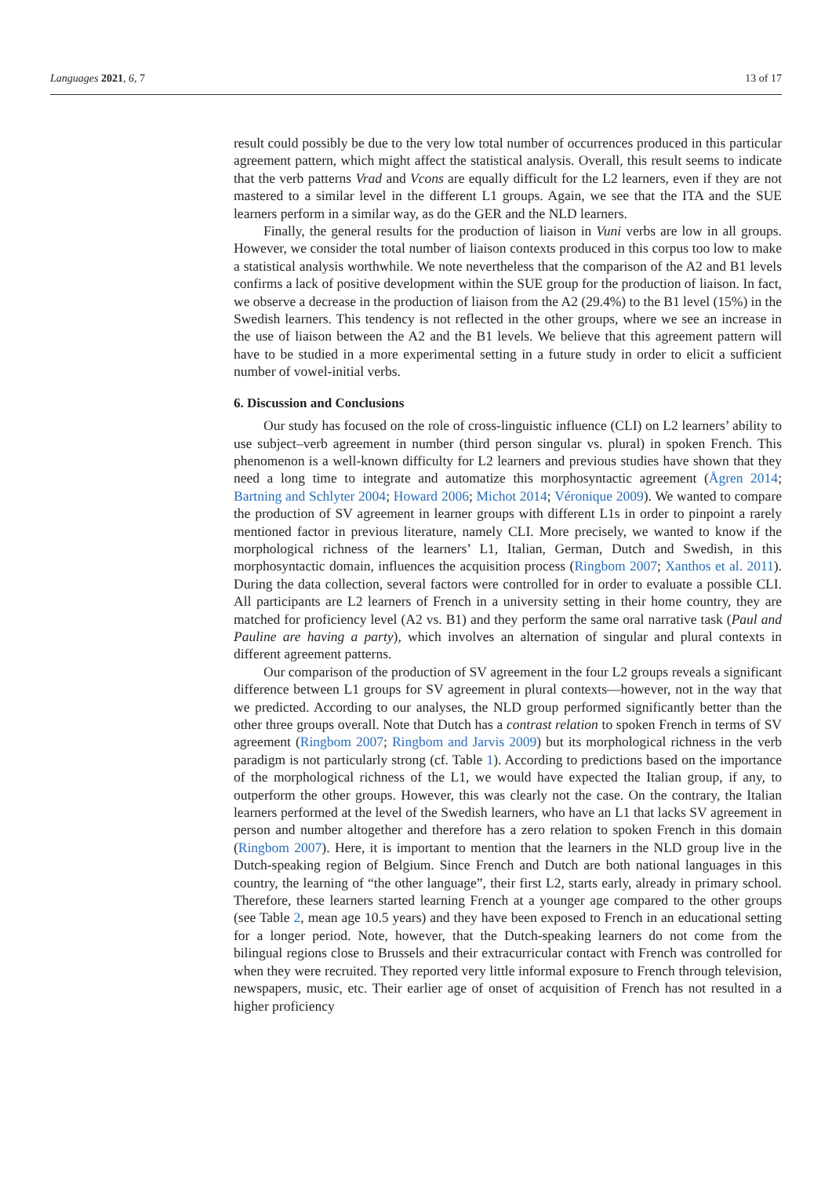Languages 2021, 6, 7 13 of 17
result could possibly be due to the very low total number of occurrences produced in this particular agreement pattern, which might affect the statistical analysis. Overall, this result seems to indicate that the verb patterns Vrad and Vcons are equally difficult for the L2 learners, even if they are not mastered to a similar level in the different L1 groups. Again, we see that the ITA and the SUE learners perform in a similar way, as do the GER and the NLD learners.
Finally, the general results for the production of liaison in Vuni verbs are low in all groups. However, we consider the total number of liaison contexts produced in this corpus too low to make a statistical analysis worthwhile. We note nevertheless that the comparison of the A2 and B1 levels confirms a lack of positive development within the SUE group for the production of liaison. In fact, we observe a decrease in the production of liaison from the A2 (29.4%) to the B1 level (15%) in the Swedish learners. This tendency is not reflected in the other groups, where we see an increase in the use of liaison between the A2 and the B1 levels. We believe that this agreement pattern will have to be studied in a more experimental setting in a future study in order to elicit a sufficient number of vowel-initial verbs.
6. Discussion and Conclusions
Our study has focused on the role of cross-linguistic influence (CLI) on L2 learners’ ability to use subject–verb agreement in number (third person singular vs. plural) in spoken French. This phenomenon is a well-known difficulty for L2 learners and previous studies have shown that they need a long time to integrate and automatize this morphosyntactic agreement (Ågren 2014; Bartning and Schlyter 2004; Howard 2006; Michot 2014; Véronique 2009). We wanted to compare the production of SV agreement in learner groups with different L1s in order to pinpoint a rarely mentioned factor in previous literature, namely CLI. More precisely, we wanted to know if the morphological richness of the learners’ L1, Italian, German, Dutch and Swedish, in this morphosyntactic domain, influences the acquisition process (Ringbom 2007; Xanthos et al. 2011). During the data collection, several factors were controlled for in order to evaluate a possible CLI. All participants are L2 learners of French in a university setting in their home country, they are matched for proficiency level (A2 vs. B1) and they perform the same oral narrative task (Paul and Pauline are having a party), which involves an alternation of singular and plural contexts in different agreement patterns.
Our comparison of the production of SV agreement in the four L2 groups reveals a significant difference between L1 groups for SV agreement in plural contexts—however, not in the way that we predicted. According to our analyses, the NLD group performed significantly better than the other three groups overall. Note that Dutch has a contrast relation to spoken French in terms of SV agreement (Ringbom 2007; Ringbom and Jarvis 2009) but its morphological richness in the verb paradigm is not particularly strong (cf. Table 1). According to predictions based on the importance of the morphological richness of the L1, we would have expected the Italian group, if any, to outperform the other groups. However, this was clearly not the case. On the contrary, the Italian learners performed at the level of the Swedish learners, who have an L1 that lacks SV agreement in person and number altogether and therefore has a zero relation to spoken French in this domain (Ringbom 2007). Here, it is important to mention that the learners in the NLD group live in the Dutch-speaking region of Belgium. Since French and Dutch are both national languages in this country, the learning of “the other language”, their first L2, starts early, already in primary school. Therefore, these learners started learning French at a younger age compared to the other groups (see Table 2, mean age 10.5 years) and they have been exposed to French in an educational setting for a longer period. Note, however, that the Dutch-speaking learners do not come from the bilingual regions close to Brussels and their extracurricular contact with French was controlled for when they were recruited. They reported very little informal exposure to French through television, newspapers, music, etc. Their earlier age of onset of acquisition of French has not resulted in a higher proficiency